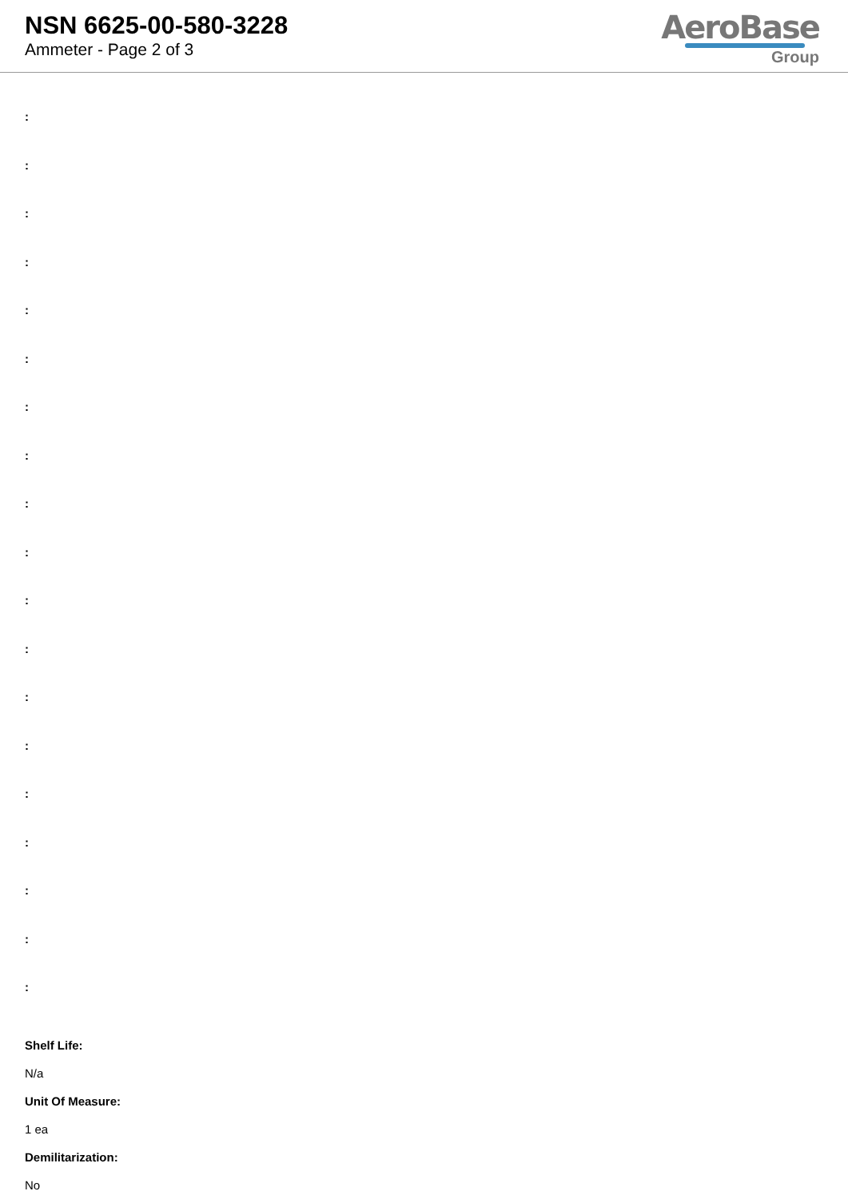NSN 6625-00-580-3228
Ammeter - Page 2 of 3
AeroBase
Group
:
:
:
:
:
:
:
:
:
:
:
:
:
:
:
:
:
:
:
Shelf Life:
N/a
Unit Of Measure:
1 ea
Demilitarization:
No